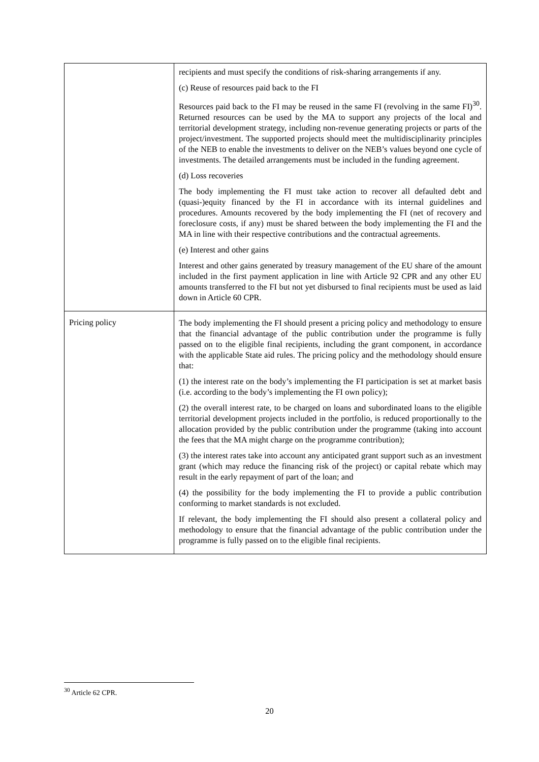| | recipients and must specify the conditions of risk-sharing arrangements if any. (c) Reuse of resources paid back to the FI Resources paid back to the FI may be reused in the same FI (revolving in the same FI)<sup>30</sup>. Returned resources can be used by the MA to support any projects of the local and territorial development strategy, including non-revenue generating projects or parts of the project/investment. The supported projects should meet the multidisciplinarity principles of the NEB to enable the investments to deliver on the NEB’s values beyond one cycle of investments. The detailed arrangements must be included in the funding agreement. (d) Loss recoveries The body implementing the FI must take action to recover all defaulted debt and (quasi-)equity financed by the FI in accordance with its internal guidelines and procedures. Amounts recovered by the body implementing the FI (net of recovery and foreclosure costs, if any) must be shared between the body implementing the FI and the MA in line with their respective contributions and the contractual agreements. (e) Interest and other gains Interest and other gains generated by treasury management of the EU share of the amount included in the first payment application in line with Article 92 CPR and any other EU amounts transferred to the FI but not yet disbursed to final recipients must be used as laid down in Article 60 CPR. |
| Pricing policy | The body implementing the FI should present a pricing policy and methodology to ensure that the financial advantage of the public contribution under the programme is fully passed on to the eligible final recipients, including the grant component, in accordance with the applicable State aid rules. The pricing policy and the methodology should ensure that: (1) the interest rate on the body’s implementing the FI participation is set at market basis (i.e. according to the body’s implementing the FI own policy); (2) the overall interest rate, to be charged on loans and subordinated loans to the eligible territorial development projects included in the portfolio, is reduced proportionally to the allocation provided by the public contribution under the programme (taking into account the fees that the MA might charge on the programme contribution); (3) the interest rates take into account any anticipated grant support such as an investment grant (which may reduce the financing risk of the project) or capital rebate which may result in the early repayment of part of the loan; and (4) the possibility for the body implementing the FI to provide a public contribution conforming to market standards is not excluded. If relevant, the body implementing the FI should also present a collateral policy and methodology to ensure that the financial advantage of the public contribution under the programme is fully passed on to the eligible final recipients. |
<sup>30</sup> Article 62 CPR.
20